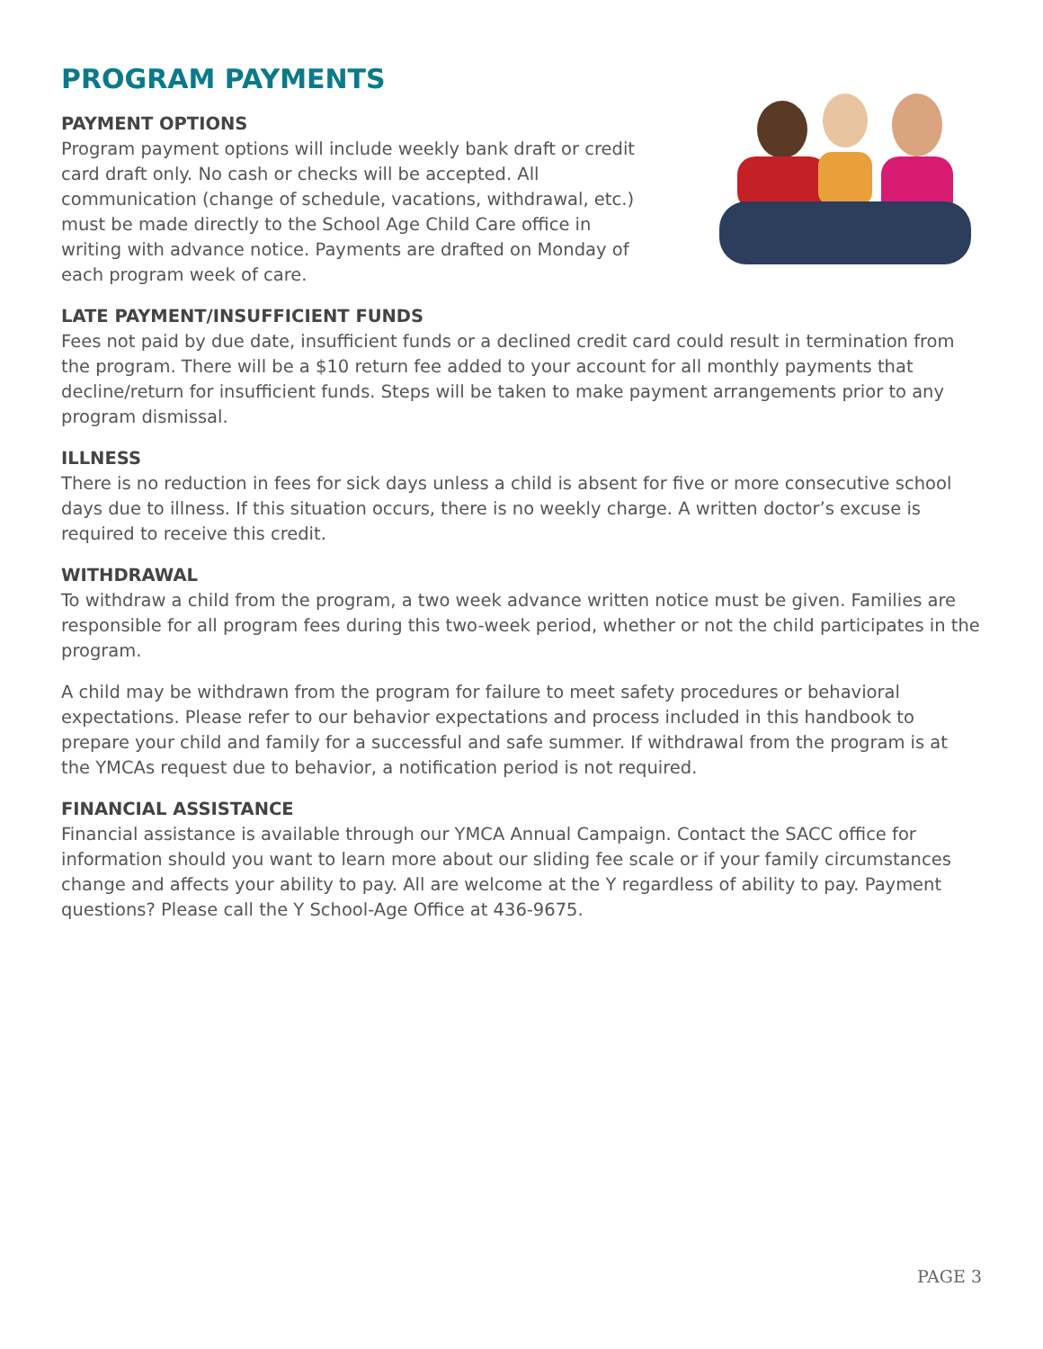PROGRAM PAYMENTS
PAYMENT OPTIONS
Program payment options will include weekly bank draft or credit card draft only. No cash or checks will be accepted. All communication (change of schedule, vacations, withdrawal, etc.) must be made directly to the School Age Child Care office in writing with advance notice. Payments are drafted on Monday of each program week of care.
LATE PAYMENT/INSUFFICIENT FUNDS
Fees not paid by due date, insufficient funds or a declined credit card could result in termination from the program. There will be a $10 return fee added to your account for all monthly payments that decline/return for insufficient funds. Steps will be taken to make payment arrangements prior to any program dismissal.
ILLNESS
There is no reduction in fees for sick days unless a child is absent for five or more consecutive school days due to illness. If this situation occurs, there is no weekly charge. A written doctor’s excuse is required to receive this credit.
WITHDRAWAL
To withdraw a child from the program, a two week advance written notice must be given. Families are responsible for all program fees during this two-week period, whether or not the child participates in the program.
A child may be withdrawn from the program for failure to meet safety procedures or behavioral expectations. Please refer to our behavior expectations and process included in this handbook to prepare your child and family for a successful and safe summer. If withdrawal from the program is at the YMCAs request due to behavior, a notification period is not required.
FINANCIAL ASSISTANCE
Financial assistance is available through our YMCA Annual Campaign. Contact the SACC office for information should you want to learn more about our sliding fee scale or if your family circumstances change and affects your ability to pay. All are welcome at the Y regardless of ability to pay. Payment questions? Please call the Y School-Age Office at 436-9675.
PAGE 3